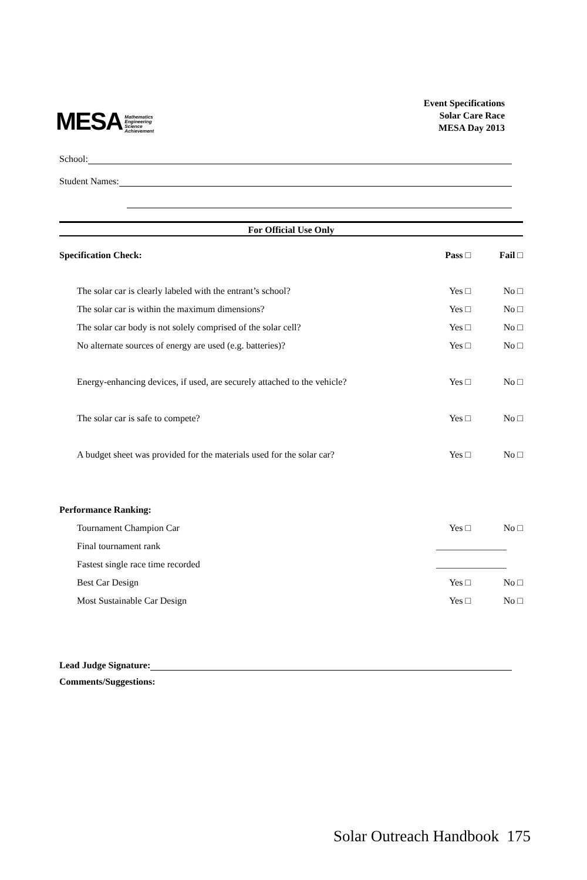MESA Mathematics
Engineering
Science
Achievement
Event Specifications
Solar Care Race
MESA Day 2013
School:
Student Names:
For Official Use Only
Specification Check: Pass □ Fail □
The solar car is clearly labeled with the entrant’s school? Yes □ No □
The solar car is within the maximum dimensions? Yes □ No □
The solar car body is not solely comprised of the solar cell? Yes □ No □
No alternate sources of energy are used (e.g. batteries)? Yes □ No □
Energy-enhancing devices, if used, are securely attached to the vehicle? Yes □ No □
The solar car is safe to compete? Yes □ No □
A budget sheet was provided for the materials used for the solar car? Yes □ No □
Performance Ranking:
Tournament Champion Car Yes □ No □
Final tournament rank _______________
Fastest single race time recorded _______________
Best Car Design Yes □ No □
Most Sustainable Car Design Yes □ No □
Lead Judge Signature:
Comments/Suggestions:
Solar Outreach Handbook 175